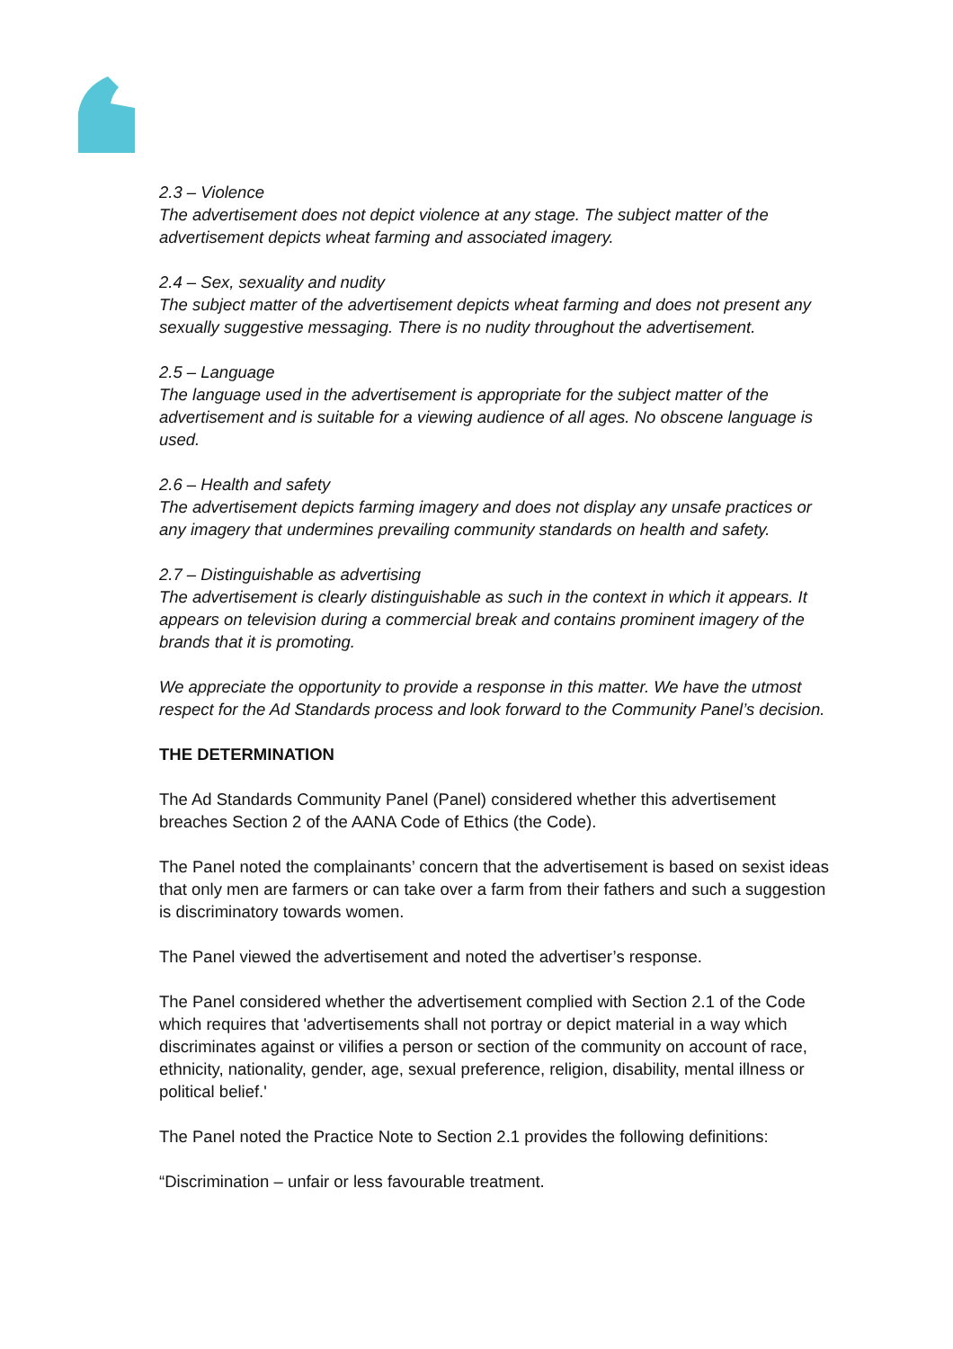2.3 – Violence
The advertisement does not depict violence at any stage. The subject matter of the advertisement depicts wheat farming and associated imagery.
2.4 – Sex, sexuality and nudity
The subject matter of the advertisement depicts wheat farming and does not present any sexually suggestive messaging. There is no nudity throughout the advertisement.
2.5 – Language
The language used in the advertisement is appropriate for the subject matter of the advertisement and is suitable for a viewing audience of all ages. No obscene language is used.
2.6 – Health and safety
The advertisement depicts farming imagery and does not display any unsafe practices or any imagery that undermines prevailing community standards on health and safety.
2.7 – Distinguishable as advertising
The advertisement is clearly distinguishable as such in the context in which it appears. It appears on television during a commercial break and contains prominent imagery of the brands that it is promoting.
We appreciate the opportunity to provide a response in this matter. We have the utmost respect for the Ad Standards process and look forward to the Community Panel’s decision.
THE DETERMINATION
The Ad Standards Community Panel (Panel) considered whether this advertisement breaches Section 2 of the AANA Code of Ethics (the Code).
The Panel noted the complainants’ concern that the advertisement is based on sexist ideas that only men are farmers or can take over a farm from their fathers and such a suggestion is discriminatory towards women.
The Panel viewed the advertisement and noted the advertiser’s response.
The Panel considered whether the advertisement complied with Section 2.1 of the Code which requires that 'advertisements shall not portray or depict material in a way which discriminates against or vilifies a person or section of the community on account of race, ethnicity, nationality, gender, age, sexual preference, religion, disability, mental illness or political belief.'
The Panel noted the Practice Note to Section 2.1 provides the following definitions:
“Discrimination – unfair or less favourable treatment.